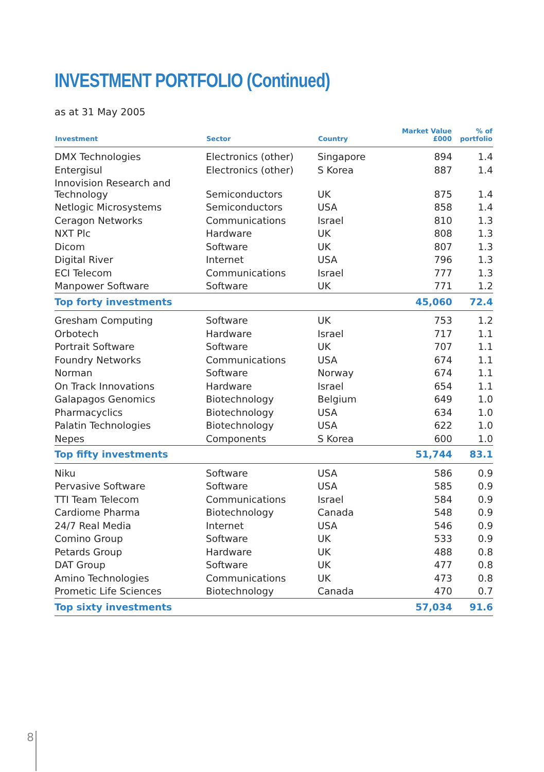INVESTMENT PORTFOLIO (Continued)
as at 31 May 2005
| Investment | Sector | Country | Market Value £000 | % of portfolio |
| --- | --- | --- | --- | --- |
| DMX Technologies | Electronics (other) | Singapore | 894 | 1.4 |
| Entergisul | Electronics (other) | S Korea | 887 | 1.4 |
| Innovision Research and Technology | Semiconductors | UK | 875 | 1.4 |
| Netlogic Microsystems | Semiconductors | USA | 858 | 1.4 |
| Ceragon Networks | Communications | Israel | 810 | 1.3 |
| NXT Plc | Hardware | UK | 808 | 1.3 |
| Dicom | Software | UK | 807 | 1.3 |
| Digital River | Internet | USA | 796 | 1.3 |
| ECI Telecom | Communications | Israel | 777 | 1.3 |
| Manpower Software | Software | UK | 771 | 1.2 |
| Top forty investments | | | 45,060 | 72.4 |
| Gresham Computing | Software | UK | 753 | 1.2 |
| Orbotech | Hardware | Israel | 717 | 1.1 |
| Portrait Software | Software | UK | 707 | 1.1 |
| Foundry Networks | Communications | USA | 674 | 1.1 |
| Norman | Software | Norway | 674 | 1.1 |
| On Track Innovations | Hardware | Israel | 654 | 1.1 |
| Galapagos Genomics | Biotechnology | Belgium | 649 | 1.0 |
| Pharmacyclics | Biotechnology | USA | 634 | 1.0 |
| Palatin Technologies | Biotechnology | USA | 622 | 1.0 |
| Nepes | Components | S Korea | 600 | 1.0 |
| Top fifty investments | | | 51,744 | 83.1 |
| Niku | Software | USA | 586 | 0.9 |
| Pervasive Software | Software | USA | 585 | 0.9 |
| TTI Team Telecom | Communications | Israel | 584 | 0.9 |
| Cardiome Pharma | Biotechnology | Canada | 548 | 0.9 |
| 24/7 Real Media | Internet | USA | 546 | 0.9 |
| Comino Group | Software | UK | 533 | 0.9 |
| Petards Group | Hardware | UK | 488 | 0.8 |
| DAT Group | Software | UK | 477 | 0.8 |
| Amino Technologies | Communications | UK | 473 | 0.8 |
| Prometic Life Sciences | Biotechnology | Canada | 470 | 0.7 |
| Top sixty investments | | | 57,034 | 91.6 |
8